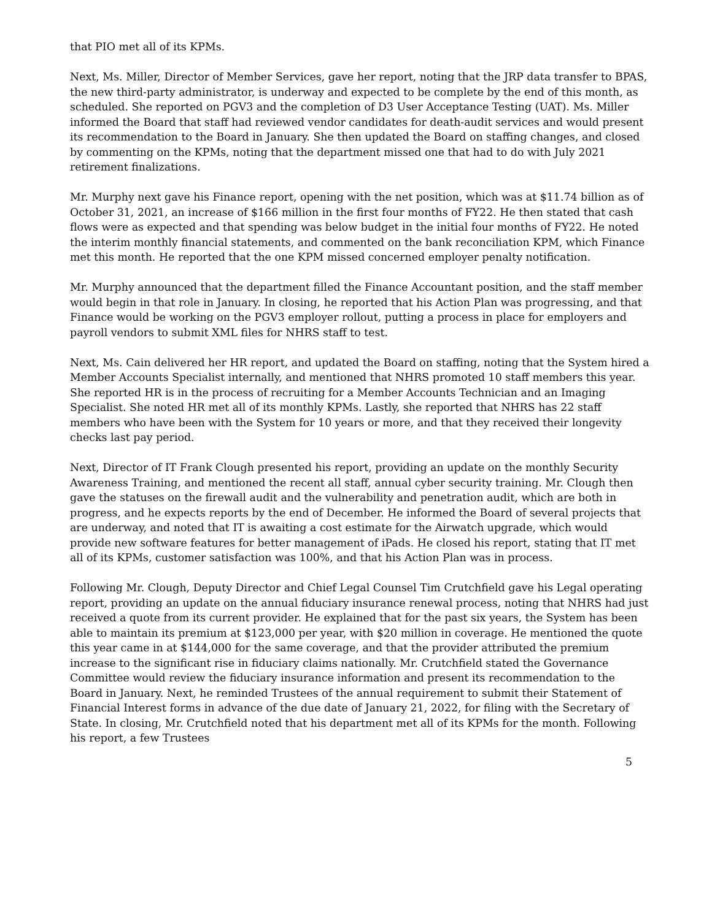that PIO met all of its KPMs.
Next, Ms. Miller, Director of Member Services, gave her report, noting that the JRP data transfer to BPAS, the new third-party administrator, is underway and expected to be complete by the end of this month, as scheduled. She reported on PGV3 and the completion of D3 User Acceptance Testing (UAT). Ms. Miller informed the Board that staff had reviewed vendor candidates for death-audit services and would present its recommendation to the Board in January. She then updated the Board on staffing changes, and closed by commenting on the KPMs, noting that the department missed one that had to do with July 2021 retirement finalizations.
Mr. Murphy next gave his Finance report, opening with the net position, which was at $11.74 billion as of October 31, 2021, an increase of $166 million in the first four months of FY22. He then stated that cash flows were as expected and that spending was below budget in the initial four months of FY22. He noted the interim monthly financial statements, and commented on the bank reconciliation KPM, which Finance met this month. He reported that the one KPM missed concerned employer penalty notification.
Mr. Murphy announced that the department filled the Finance Accountant position, and the staff member would begin in that role in January. In closing, he reported that his Action Plan was progressing, and that Finance would be working on the PGV3 employer rollout, putting a process in place for employers and payroll vendors to submit XML files for NHRS staff to test.
Next, Ms. Cain delivered her HR report, and updated the Board on staffing, noting that the System hired a Member Accounts Specialist internally, and mentioned that NHRS promoted 10 staff members this year. She reported HR is in the process of recruiting for a Member Accounts Technician and an Imaging Specialist. She noted HR met all of its monthly KPMs. Lastly, she reported that NHRS has 22 staff members who have been with the System for 10 years or more, and that they received their longevity checks last pay period.
Next, Director of IT Frank Clough presented his report, providing an update on the monthly Security Awareness Training, and mentioned the recent all staff, annual cyber security training. Mr. Clough then gave the statuses on the firewall audit and the vulnerability and penetration audit, which are both in progress, and he expects reports by the end of December. He informed the Board of several projects that are underway, and noted that IT is awaiting a cost estimate for the Airwatch upgrade, which would provide new software features for better management of iPads. He closed his report, stating that IT met all of its KPMs, customer satisfaction was 100%, and that his Action Plan was in process.
Following Mr. Clough, Deputy Director and Chief Legal Counsel Tim Crutchfield gave his Legal operating report, providing an update on the annual fiduciary insurance renewal process, noting that NHRS had just received a quote from its current provider. He explained that for the past six years, the System has been able to maintain its premium at $123,000 per year, with $20 million in coverage. He mentioned the quote this year came in at $144,000 for the same coverage, and that the provider attributed the premium increase to the significant rise in fiduciary claims nationally. Mr. Crutchfield stated the Governance Committee would review the fiduciary insurance information and present its recommendation to the Board in January. Next, he reminded Trustees of the annual requirement to submit their Statement of Financial Interest forms in advance of the due date of January 21, 2022, for filing with the Secretary of State. In closing, Mr. Crutchfield noted that his department met all of its KPMs for the month. Following his report, a few Trustees
5